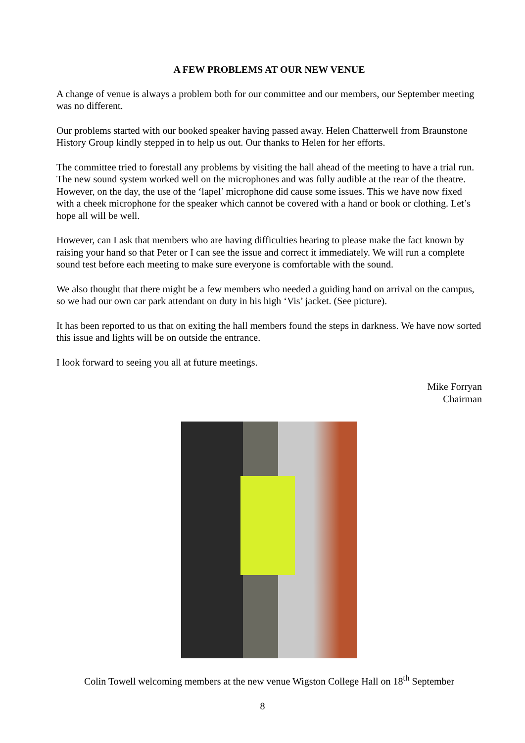A FEW PROBLEMS AT OUR NEW VENUE
A change of venue is always a problem both for our committee and our members, our September meeting was no different.
Our problems started with our booked speaker having passed away. Helen Chatterwell from Braunstone History Group kindly stepped in to help us out. Our thanks to Helen for her efforts.
The committee tried to forestall any problems by visiting the hall ahead of the meeting to have a trial run. The new sound system worked well on the microphones and was fully audible at the rear of the theatre. However, on the day, the use of the ‘lapel’ microphone did cause some issues. This we have now fixed with a cheek microphone for the speaker which cannot be covered with a hand or book or clothing. Let’s hope all will be well.
However, can I ask that members who are having difficulties hearing to please make the fact known by raising your hand so that Peter or I can see the issue and correct it immediately. We will run a complete sound test before each meeting to make sure everyone is comfortable with the sound.
We also thought that there might be a few members who needed a guiding hand on arrival on the campus, so we had our own car park attendant on duty in his high ‘Vis’ jacket. (See picture).
It has been reported to us that on exiting the hall members found the steps in darkness. We have now sorted this issue and lights will be on outside the entrance.
I look forward to seeing you all at future meetings.
Mike Forryan
Chairman
Colin Towell welcoming members at the new venue Wigston College Hall on 18<sup>th</sup> September
8